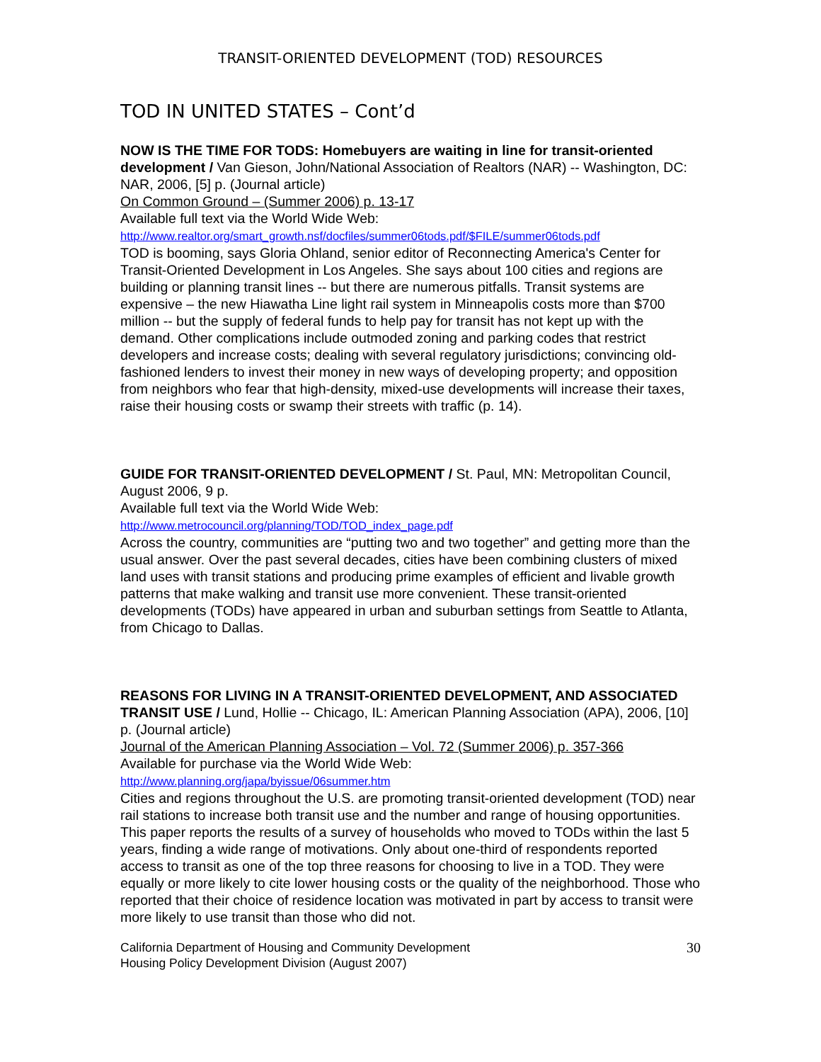TRANSIT-ORIENTED DEVELOPMENT (TOD) RESOURCES
TOD IN UNITED STATES – Cont’d
NOW IS THE TIME FOR TODS: Homebuyers are waiting in line for transit-oriented development / Van Gieson, John/National Association of Realtors (NAR) -- Washington, DC: NAR, 2006, [5] p. (Journal article)
On Common Ground – (Summer 2006) p. 13-17
Available full text via the World Wide Web:
http://www.realtor.org/smart_growth.nsf/docfiles/summer06tods.pdf/$FILE/summer06tods.pdf
TOD is booming, says Gloria Ohland, senior editor of Reconnecting America's Center for Transit-Oriented Development in Los Angeles. She says about 100 cities and regions are building or planning transit lines -- but there are numerous pitfalls. Transit systems are expensive – the new Hiawatha Line light rail system in Minneapolis costs more than $700 million -- but the supply of federal funds to help pay for transit has not kept up with the demand. Other complications include outmoded zoning and parking codes that restrict developers and increase costs; dealing with several regulatory jurisdictions; convincing old-fashioned lenders to invest their money in new ways of developing property; and opposition from neighbors who fear that high-density, mixed-use developments will increase their taxes, raise their housing costs or swamp their streets with traffic (p. 14).
GUIDE FOR TRANSIT-ORIENTED DEVELOPMENT / St. Paul, MN: Metropolitan Council, August 2006, 9 p.
Available full text via the World Wide Web:
http://www.metrocouncil.org/planning/TOD/TOD_index_page.pdf
Across the country, communities are “putting two and two together” and getting more than the usual answer. Over the past several decades, cities have been combining clusters of mixed land uses with transit stations and producing prime examples of efficient and livable growth patterns that make walking and transit use more convenient. These transit-oriented developments (TODs) have appeared in urban and suburban settings from Seattle to Atlanta, from Chicago to Dallas.
REASONS FOR LIVING IN A TRANSIT-ORIENTED DEVELOPMENT, AND ASSOCIATED TRANSIT USE / Lund, Hollie -- Chicago, IL: American Planning Association (APA), 2006, [10] p. (Journal article)
Journal of the American Planning Association – Vol. 72 (Summer 2006) p. 357-366
Available for purchase via the World Wide Web:
http://www.planning.org/japa/byissue/06summer.htm
Cities and regions throughout the U.S. are promoting transit-oriented development (TOD) near rail stations to increase both transit use and the number and range of housing opportunities. This paper reports the results of a survey of households who moved to TODs within the last 5 years, finding a wide range of motivations. Only about one-third of respondents reported access to transit as one of the top three reasons for choosing to live in a TOD. They were equally or more likely to cite lower housing costs or the quality of the neighborhood. Those who reported that their choice of residence location was motivated in part by access to transit were more likely to use transit than those who did not.
California Department of Housing and Community Development
Housing Policy Development Division (August 2007)
30